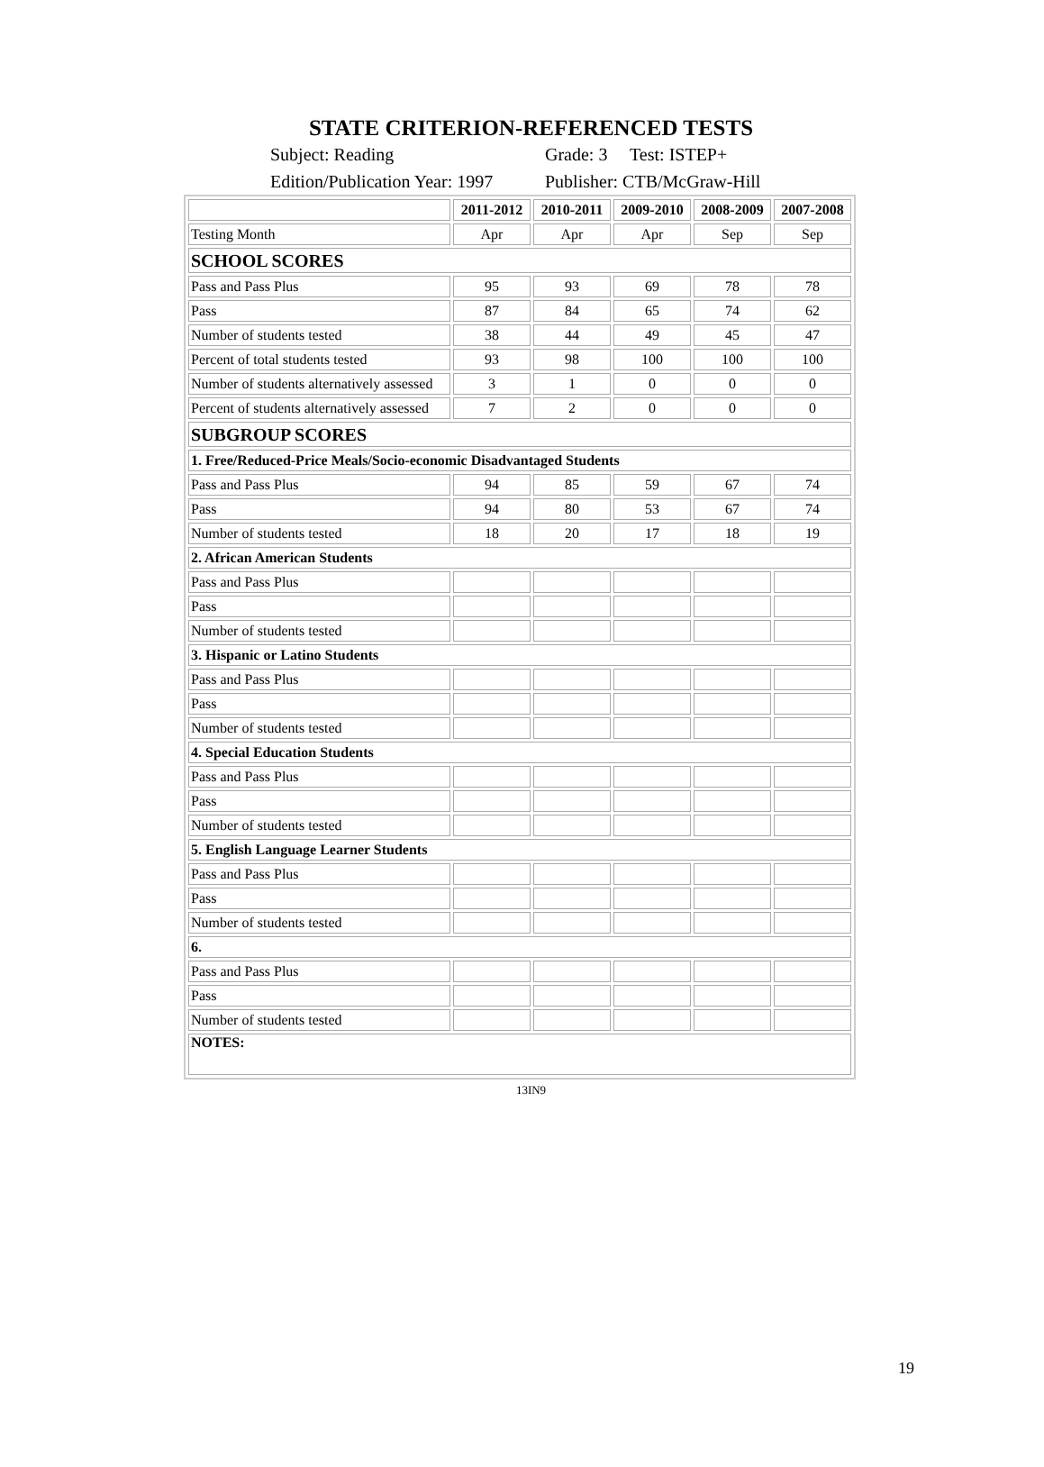STATE CRITERION-REFERENCED TESTS
Subject: Reading Grade: 3 Test: ISTEP+
Edition/Publication Year: 1997 Publisher: CTB/McGraw-Hill
| | 2011-2012 | 2010-2011 | 2009-2010 | 2008-2009 | 2007-2008 |
| Testing Month | Apr | Apr | Apr | Sep | Sep |
| SCHOOL SCORES | | | | | |
| Pass and Pass Plus | 95 | 93 | 69 | 78 | 78 |
| Pass | 87 | 84 | 65 | 74 | 62 |
| Number of students tested | 38 | 44 | 49 | 45 | 47 |
| Percent of total students tested | 93 | 98 | 100 | 100 | 100 |
| Number of students alternatively assessed | 3 | 1 | 0 | 0 | 0 |
| Percent of students alternatively assessed | 7 | 2 | 0 | 0 | 0 |
| SUBGROUP SCORES | | | | | |
| 1. Free/Reduced-Price Meals/Socio-economic Disadvantaged Students | | | | | |
| Pass and Pass Plus | 94 | 85 | 59 | 67 | 74 |
| Pass | 94 | 80 | 53 | 67 | 74 |
| Number of students tested | 18 | 20 | 17 | 18 | 19 |
| 2. African American Students | | | | | |
| Pass and Pass Plus | | | | | |
| Pass | | | | | |
| Number of students tested | | | | | |
| 3. Hispanic or Latino Students | | | | | |
| Pass and Pass Plus | | | | | |
| Pass | | | | | |
| Number of students tested | | | | | |
| 4. Special Education Students | | | | | |
| Pass and Pass Plus | | | | | |
| Pass | | | | | |
| Number of students tested | | | | | |
| 5. English Language Learner Students | | | | | |
| Pass and Pass Plus | | | | | |
| Pass | | | | | |
| Number of students tested | | | | | |
| 6. | | | | | |
| Pass and Pass Plus | | | | | |
| Pass | | | | | |
| Number of students tested | | | | | |
| NOTES: | | | | | |
13IN9
19